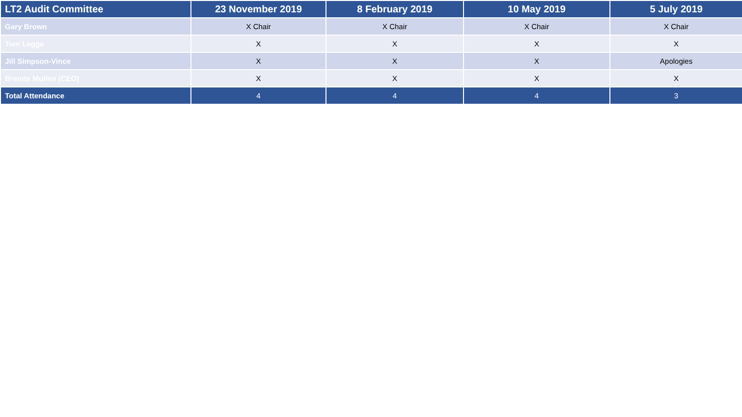| LT2 Audit Committee | 23 November 2019 | 8 February 2019 | 10 May 2019 | 5 July 2019 |
| --- | --- | --- | --- | --- |
| Gary Brown | X Chair | X Chair | X Chair | X Chair |
| Tom Legge | X | X | X | X |
| Jill Simpson-Vince | X | X | X | Apologies |
| Brenda Mullen (CEO) | X | X | X | X |
| Total Attendance | 4 | 4 | 4 | 3 |